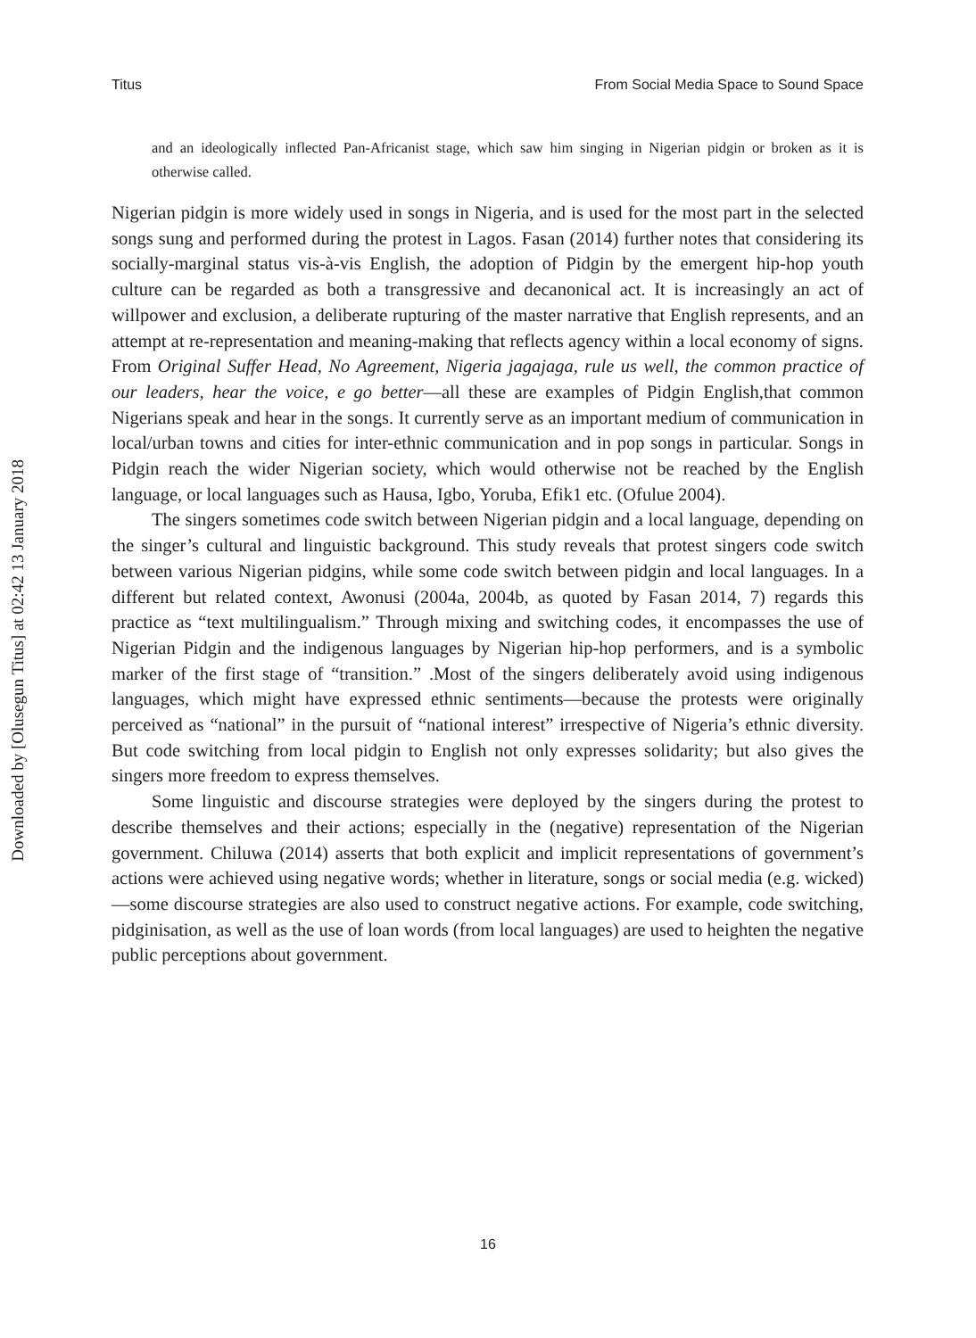Titus From Social Media Space to Sound Space
Downloaded by [Olusegun Titus] at 02:42 13 January 2018
and an ideologically inflected Pan-Africanist stage, which saw him singing in Nigerian pidgin or broken as it is otherwise called.
Nigerian pidgin is more widely used in songs in Nigeria, and is used for the most part in the selected songs sung and performed during the protest in Lagos. Fasan (2014) further notes that considering its socially-marginal status vis-à-vis English, the adoption of Pidgin by the emergent hip-hop youth culture can be regarded as both a transgressive and decanonical act. It is increasingly an act of willpower and exclusion, a deliberate rupturing of the master narrative that English represents, and an attempt at re-representation and meaning-making that reflects agency within a local economy of signs. From Original Suffer Head, No Agreement, Nigeria jagajaga, rule us well, the common practice of our leaders, hear the voice, e go better—all these are examples of Pidgin English,that common Nigerians speak and hear in the songs. It currently serve as an important medium of communication in local/urban towns and cities for inter-ethnic communication and in pop songs in particular. Songs in Pidgin reach the wider Nigerian society, which would otherwise not be reached by the English language, or local languages such as Hausa, Igbo, Yoruba, Efik1 etc. (Ofulue 2004).
The singers sometimes code switch between Nigerian pidgin and a local language, depending on the singer’s cultural and linguistic background. This study reveals that protest singers code switch between various Nigerian pidgins, while some code switch between pidgin and local languages. In a different but related context, Awonusi (2004a, 2004b, as quoted by Fasan 2014, 7) regards this practice as “text multilingualism.” Through mixing and switching codes, it encompasses the use of Nigerian Pidgin and the indigenous languages by Nigerian hip-hop performers, and is a symbolic marker of the first stage of “transition.” .Most of the singers deliberately avoid using indigenous languages, which might have expressed ethnic sentiments—because the protests were originally perceived as “national” in the pursuit of “national interest” irrespective of Nigeria’s ethnic diversity. But code switching from local pidgin to English not only expresses solidarity; but also gives the singers more freedom to express themselves.
Some linguistic and discourse strategies were deployed by the singers during the protest to describe themselves and their actions; especially in the (negative) representation of the Nigerian government. Chiluwa (2014) asserts that both explicit and implicit representations of government’s actions were achieved using negative words; whether in literature, songs or social media (e.g. wicked) —some discourse strategies are also used to construct negative actions. For example, code switching, pidginisation, as well as the use of loan words (from local languages) are used to heighten the negative public perceptions about government.
16